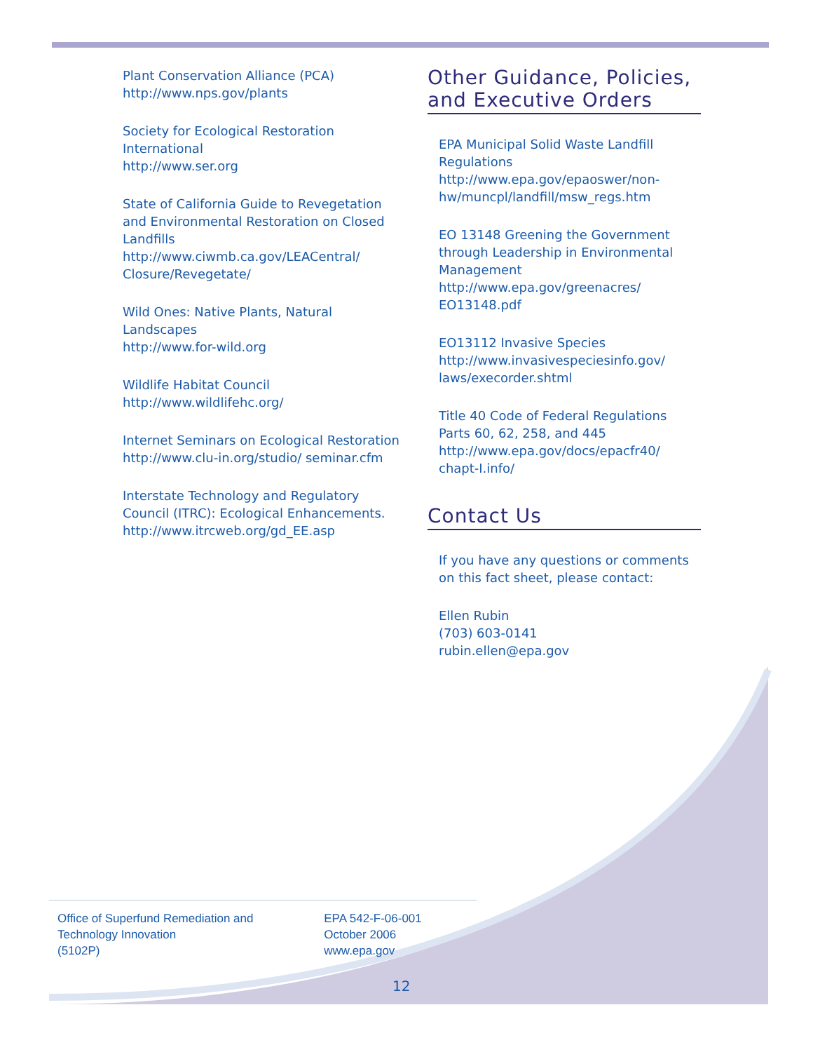Plant Conservation Alliance (PCA)
http://www.nps.gov/plants
Society for Ecological Restoration International
http://www.ser.org
State of California Guide to Revegetation and Environmental Restoration on Closed Landfills
http://www.ciwmb.ca.gov/LEACentral/ Closure/Revegetate/
Wild Ones: Native Plants, Natural Landscapes
http://www.for-wild.org
Wildlife Habitat Council
http://www.wildlifehc.org/
Internet Seminars on Ecological Restoration
http://www.clu-in.org/studio/ seminar.cfm
Interstate Technology and Regulatory Council (ITRC): Ecological Enhancements.
http://www.itrcweb.org/gd_EE.asp
Other Guidance, Policies, and Executive Orders
EPA Municipal Solid Waste Landfill Regulations
http://www.epa.gov/epaoswer/non-hw/muncpl/landfill/msw_regs.htm
EO 13148 Greening the Government through Leadership in Environmental Management
http://www.epa.gov/greenacres/ EO13148.pdf
EO13112 Invasive Species
http://www.invasivespeciesinfo.gov/ laws/execorder.shtml
Title 40 Code of Federal Regulations Parts 60, 62, 258, and 445
http://www.epa.gov/docs/epacfr40/ chapt-I.info/
Contact Us
If you have any questions or comments on this fact sheet, please contact:
Ellen Rubin
(703) 603-0141
rubin.ellen@epa.gov
Office of Superfund Remediation and Technology Innovation
(5102P)
EPA 542-F-06-001
October 2006
www.epa.gov
12